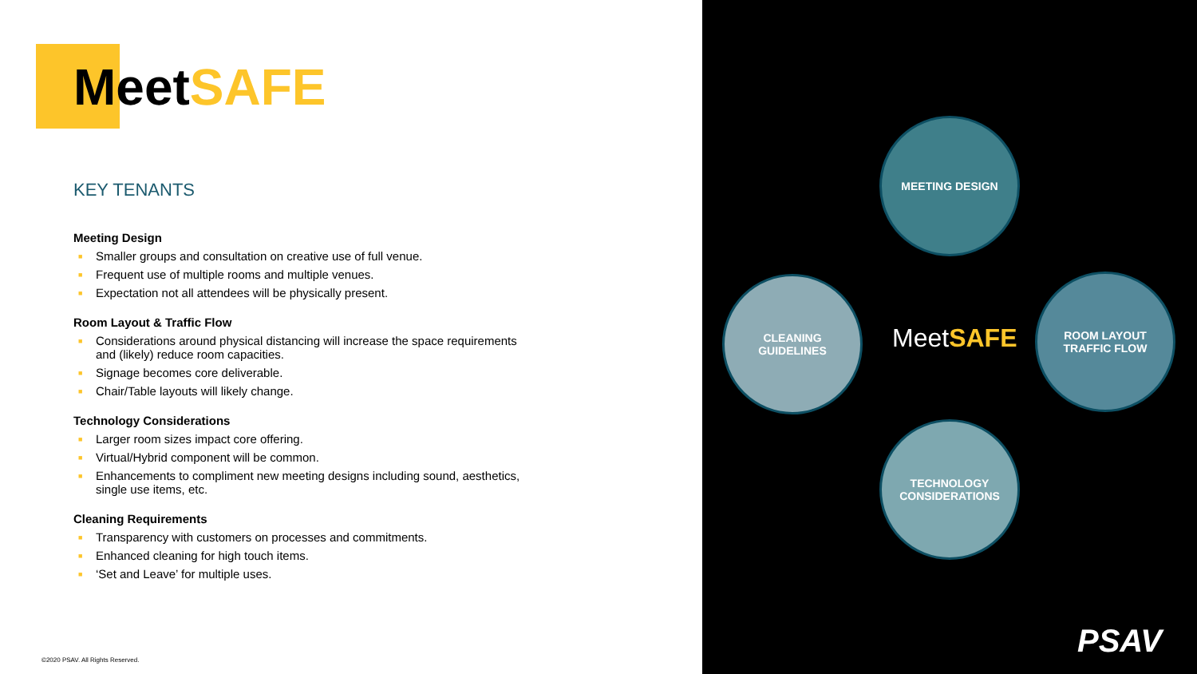MeetSAFE
KEY TENANTS
Meeting Design
■ Smaller groups and consultation on creative use of full venue.
■ Frequent use of multiple rooms and multiple venues.
■ Expectation not all attendees will be physically present.
Room Layout & Traffic Flow
■ Considerations around physical distancing will increase the space requirements and (likely) reduce room capacities.
■ Signage becomes core deliverable.
■ Chair/Table layouts will likely change.
Technology Considerations
■ Larger room sizes impact core offering.
■ Virtual/Hybrid component will be common.
■ Enhancements to compliment new meeting designs including sound, aesthetics, single use items, etc.
Cleaning Requirements
■ Transparency with customers on processes and commitments.
■ Enhanced cleaning for high touch items.
■ ‘Set and Leave’ for multiple uses.
©2020 PSAV. All Rights Reserved.
MEETING DESIGN
CLEANING
GUIDELINES
MeetSAFE
ROOM LAYOUT
TRAFFIC FLOW
TECHNOLOGY
CONSIDERATIONS
PSAV